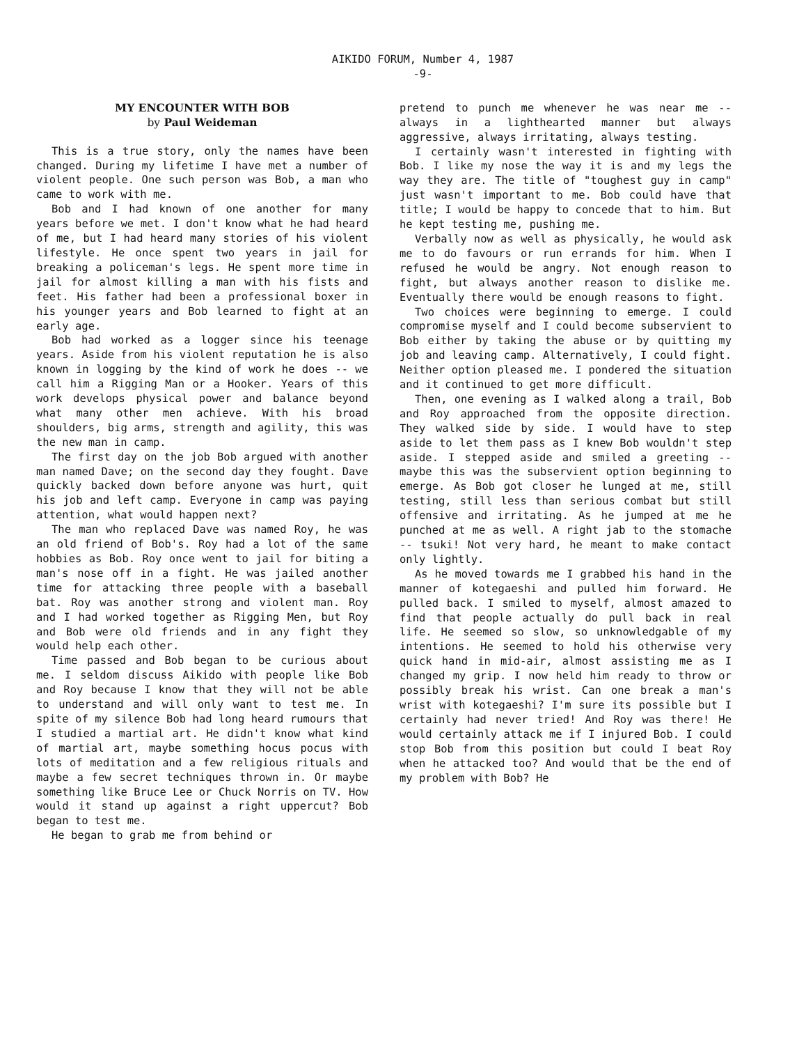AIKIDO FORUM, Number 4, 1987
-9-
MY ENCOUNTER WITH BOB
by Paul Weideman
This is a true story, only the names have been changed. During my lifetime I have met a number of violent people. One such person was Bob, a man who came to work with me.
Bob and I had known of one another for many years before we met. I don't know what he had heard of me, but I had heard many stories of his violent lifestyle. He once spent two years in jail for breaking a policeman's legs. He spent more time in jail for almost killing a man with his fists and feet. His father had been a professional boxer in his younger years and Bob learned to fight at an early age.
Bob had worked as a logger since his teenage years. Aside from his violent reputation he is also known in logging by the kind of work he does -- we call him a Rigging Man or a Hooker. Years of this work develops physical power and balance beyond what many other men achieve. With his broad shoulders, big arms, strength and agility, this was the new man in camp.
The first day on the job Bob argued with another man named Dave; on the second day they fought. Dave quickly backed down before anyone was hurt, quit his job and left camp. Everyone in camp was paying attention, what would happen next?
The man who replaced Dave was named Roy, he was an old friend of Bob's. Roy had a lot of the same hobbies as Bob. Roy once went to jail for biting a man's nose off in a fight. He was jailed another time for attacking three people with a baseball bat. Roy was another strong and violent man. Roy and I had worked together as Rigging Men, but Roy and Bob were old friends and in any fight they would help each other.
Time passed and Bob began to be curious about me. I seldom discuss Aikido with people like Bob and Roy because I know that they will not be able to understand and will only want to test me. In spite of my silence Bob had long heard rumours that I studied a martial art. He didn't know what kind of martial art, maybe something hocus pocus with lots of meditation and a few religious rituals and maybe a few secret techniques thrown in. Or maybe something like Bruce Lee or Chuck Norris on TV. How would it stand up against a right uppercut? Bob began to test me.
He began to grab me from behind or
pretend to punch me whenever he was near me -- always in a lighthearted manner but always aggressive, always irritating, always testing.
I certainly wasn't interested in fighting with Bob. I like my nose the way it is and my legs the way they are. The title of "toughest guy in camp" just wasn't important to me. Bob could have that title; I would be happy to concede that to him. But he kept testing me, pushing me.
Verbally now as well as physically, he would ask me to do favours or run errands for him. When I refused he would be angry. Not enough reason to fight, but always another reason to dislike me. Eventually there would be enough reasons to fight.
Two choices were beginning to emerge. I could compromise myself and I could become subservient to Bob either by taking the abuse or by quitting my job and leaving camp. Alternatively, I could fight. Neither option pleased me. I pondered the situation and it continued to get more difficult.
Then, one evening as I walked along a trail, Bob and Roy approached from the opposite direction. They walked side by side. I would have to step aside to let them pass as I knew Bob wouldn't step aside. I stepped aside and smiled a greeting -- maybe this was the subservient option beginning to emerge. As Bob got closer he lunged at me, still testing, still less than serious combat but still offensive and irritating. As he jumped at me he punched at me as well. A right jab to the stomache -- tsuki! Not very hard, he meant to make contact only lightly.
As he moved towards me I grabbed his hand in the manner of kotegaeshi and pulled him forward. He pulled back. I smiled to myself, almost amazed to find that people actually do pull back in real life. He seemed so slow, so unknowledgable of my intentions. He seemed to hold his otherwise very quick hand in mid-air, almost assisting me as I changed my grip. I now held him ready to throw or possibly break his wrist. Can one break a man's wrist with kotegaeshi? I'm sure its possible but I certainly had never tried! And Roy was there! He would certainly attack me if I injured Bob. I could stop Bob from this position but could I beat Roy when he attacked too? And would that be the end of my problem with Bob? He